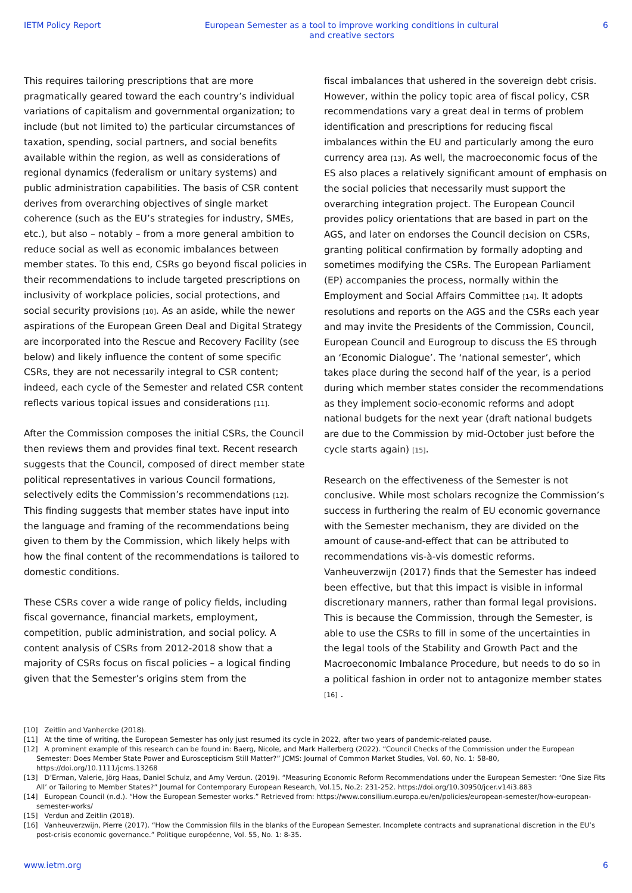IETM Policy Report European Semester as a tool to improve working conditions in cultural and creative sectors 6
This requires tailoring prescriptions that are more pragmatically geared toward the each country’s individual variations of capitalism and governmental organization; to include (but not limited to) the particular circumstances of taxation, spending, social partners, and social benefits available within the region, as well as considerations of regional dynamics (federalism or unitary systems) and public administration capabilities. The basis of CSR content derives from overarching objectives of single market coherence (such as the EU’s strategies for industry, SMEs, etc.), but also – notably – from a more general ambition to reduce social as well as economic imbalances between member states. To this end, CSRs go beyond fiscal policies in their recommendations to include targeted prescriptions on inclusivity of workplace policies, social protections, and social security provisions [10]. As an aside, while the newer aspirations of the European Green Deal and Digital Strategy are incorporated into the Rescue and Recovery Facility (see below) and likely influence the content of some specific CSRs, they are not necessarily integral to CSR content; indeed, each cycle of the Semester and related CSR content reflects various topical issues and considerations [11].
After the Commission composes the initial CSRs, the Council then reviews them and provides final text. Recent research suggests that the Council, composed of direct member state political representatives in various Council formations, selectively edits the Commission’s recommendations [12]. This finding suggests that member states have input into the language and framing of the recommendations being given to them by the Commission, which likely helps with how the final content of the recommendations is tailored to domestic conditions.
These CSRs cover a wide range of policy fields, including fiscal governance, financial markets, employment, competition, public administration, and social policy. A content analysis of CSRs from 2012-2018 show that a majority of CSRs focus on fiscal policies – a logical finding given that the Semester’s origins stem from the
fiscal imbalances that ushered in the sovereign debt crisis. However, within the policy topic area of fiscal policy, CSR recommendations vary a great deal in terms of problem identification and prescriptions for reducing fiscal imbalances within the EU and particularly among the euro currency area [13]. As well, the macroeconomic focus of the ES also places a relatively significant amount of emphasis on the social policies that necessarily must support the overarching integration project. The European Council provides policy orientations that are based in part on the AGS, and later on endorses the Council decision on CSRs, granting political confirmation by formally adopting and sometimes modifying the CSRs. The European Parliament (EP) accompanies the process, normally within the Employment and Social Affairs Committee [14]. It adopts resolutions and reports on the AGS and the CSRs each year and may invite the Presidents of the Commission, Council, European Council and Eurogroup to discuss the ES through an ‘Economic Dialogue’. The ‘national semester’, which takes place during the second half of the year, is a period during which member states consider the recommendations as they implement socio-economic reforms and adopt national budgets for the next year (draft national budgets are due to the Commission by mid-October just before the cycle starts again) [15].
Research on the effectiveness of the Semester is not conclusive. While most scholars recognize the Commission’s success in furthering the realm of EU economic governance with the Semester mechanism, they are divided on the amount of cause-and-effect that can be attributed to recommendations vis-à-vis domestic reforms. Vanheuverzwijn (2017) finds that the Semester has indeed been effective, but that this impact is visible in informal discretionary manners, rather than formal legal provisions. This is because the Commission, through the Semester, is able to use the CSRs to fill in some of the uncertainties in the legal tools of the Stability and Growth Pact and the Macroeconomic Imbalance Procedure, but needs to do so in a political fashion in order not to antagonize member states [16] .
[10] Zeitlin and Vanhercke (2018).
[11] At the time of writing, the European Semester has only just resumed its cycle in 2022, after two years of pandemic-related pause.
[12] A prominent example of this research can be found in: Baerg, Nicole, and Mark Hallerberg (2022). “Council Checks of the Commission under the European Semester: Does Member State Power and Euroscepticism Still Matter?” JCMS: Journal of Common Market Studies, Vol. 60, No. 1: 58-80, https://doi.org/10.1111/jcms.13268
[13] D’Erman, Valerie, Jörg Haas, Daniel Schulz, and Amy Verdun. (2019). “Measuring Economic Reform Recommendations under the European Semester: ‘One Size Fits All’ or Tailoring to Member States?” Journal for Contemporary European Research, Vol.15, No.2: 231-252. https://doi.org/10.30950/jcer.v14i3.883
[14] European Council (n.d.). “How the European Semester works.” Retrieved from: https://www.consilium.europa.eu/en/policies/european-semester/how-european-semester-works/
[15] Verdun and Zeitlin (2018).
[16] Vanheuverzwijn, Pierre (2017). “How the Commission fills in the blanks of the European Semester. Incomplete contracts and supranational discretion in the EU’s post-crisis economic governance.” Politique européenne, Vol. 55, No. 1: 8-35.
www.ietm.org 6